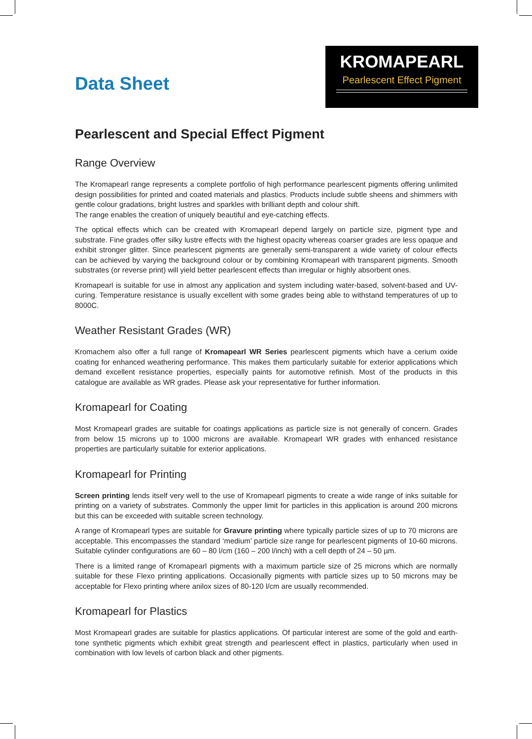Data Sheet
KROMAPEARL
Pearlescent Effect Pigment
Pearlescent and Special Effect Pigment
Range Overview
The Kromapearl range represents a complete portfolio of high performance pearlescent pigments offering unlimited design possibilities for printed and coated materials and plastics. Products include subtle sheens and shimmers with gentle colour gradations, bright lustres and sparkles with brilliant depth and colour shift.
The range enables the creation of uniquely beautiful and eye-catching effects.
The optical effects which can be created with Kromapearl depend largely on particle size, pigment type and substrate. Fine grades offer silky lustre effects with the highest opacity whereas coarser grades are less opaque and exhibit stronger glitter. Since pearlescent pigments are generally semi-transparent a wide variety of colour effects can be achieved by varying the background colour or by combining Kromapearl with transparent pigments. Smooth substrates (or reverse print) will yield better pearlescent effects than irregular or highly absorbent ones.
Kromapearl is suitable for use in almost any application and system including water-based, solvent-based and UV-curing. Temperature resistance is usually excellent with some grades being able to withstand temperatures of up to 8000C.
Weather Resistant Grades (WR)
Kromachem also offer a full range of Kromapearl WR Series pearlescent pigments which have a cerium oxide coating for enhanced weathering performance. This makes them particularly suitable for exterior applications which demand excellent resistance properties, especially paints for automotive refinish. Most of the products in this catalogue are available as WR grades. Please ask your representative for further information.
Kromapearl for Coating
Most Kromapearl grades are suitable for coatings applications as particle size is not generally of concern. Grades from below 15 microns up to 1000 microns are available. Kromapearl WR grades with enhanced resistance properties are particularly suitable for exterior applications.
Kromapearl for Printing
Screen printing lends itself very well to the use of Kromapearl pigments to create a wide range of inks suitable for printing on a variety of substrates. Commonly the upper limit for particles in this application is around 200 microns but this can be exceeded with suitable screen technology.
A range of Kromapearl types are suitable for Gravure printing where typically particle sizes of up to 70 microns are acceptable. This encompasses the standard ‘medium’ particle size range for pearlescent pigments of 10-60 microns. Suitable cylinder configurations are 60 – 80 l/cm (160 – 200 l/inch) with a cell depth of 24 – 50 µm.
There is a limited range of Kromapearl pigments with a maximum particle size of 25 microns which are normally suitable for these Flexo printing applications. Occasionally pigments with particle sizes up to 50 microns may be acceptable for Flexo printing where anilox sizes of 80-120 l/cm are usually recommended.
Kromapearl for Plastics
Most Kromapearl grades are suitable for plastics applications. Of particular interest are some of the gold and earth-tone synthetic pigments which exhibit great strength and pearlescent effect in plastics, particularly when used in combination with low levels of carbon black and other pigments.